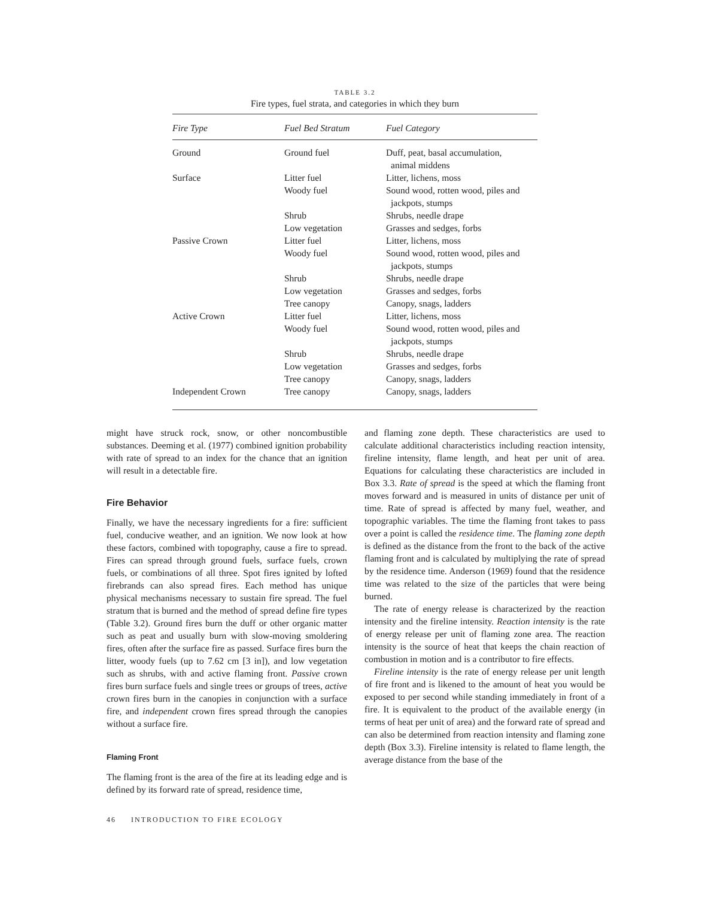TABLE 3.2
Fire types, fuel strata, and categories in which they burn
| Fire Type | Fuel Bed Stratum | Fuel Category |
| --- | --- | --- |
| Ground | Ground fuel | Duff, peat, basal accumulation, animal middens |
| Surface | Litter fuel | Litter, lichens, moss |
| | Woody fuel | Sound wood, rotten wood, piles and jackpots, stumps |
| | Shrub | Shrubs, needle drape |
| | Low vegetation | Grasses and sedges, forbs |
| Passive Crown | Litter fuel | Litter, lichens, moss |
| | Woody fuel | Sound wood, rotten wood, piles and jackpots, stumps |
| | Shrub | Shrubs, needle drape |
| | Low vegetation | Grasses and sedges, forbs |
| | Tree canopy | Canopy, snags, ladders |
| Active Crown | Litter fuel | Litter, lichens, moss |
| | Woody fuel | Sound wood, rotten wood, piles and jackpots, stumps |
| | Shrub | Shrubs, needle drape |
| | Low vegetation | Grasses and sedges, forbs |
| | Tree canopy | Canopy, snags, ladders |
| Independent Crown | Tree canopy | Canopy, snags, ladders |
might have struck rock, snow, or other noncombustible substances. Deeming et al. (1977) combined ignition probability with rate of spread to an index for the chance that an ignition will result in a detectable fire.
Fire Behavior
Finally, we have the necessary ingredients for a fire: sufficient fuel, conducive weather, and an ignition. We now look at how these factors, combined with topography, cause a fire to spread. Fires can spread through ground fuels, surface fuels, crown fuels, or combinations of all three. Spot fires ignited by lofted firebrands can also spread fires. Each method has unique physical mechanisms necessary to sustain fire spread. The fuel stratum that is burned and the method of spread define fire types (Table 3.2). Ground fires burn the duff or other organic matter such as peat and usually burn with slow-moving smoldering fires, often after the surface fire as passed. Surface fires burn the litter, woody fuels (up to 7.62 cm [3 in]), and low vegetation such as shrubs, with and active flaming front. Passive crown fires burn surface fuels and single trees or groups of trees, active crown fires burn in the canopies in conjunction with a surface fire, and independent crown fires spread through the canopies without a surface fire.
Flaming Front
The flaming front is the area of the fire at its leading edge and is defined by its forward rate of spread, residence time,
and flaming zone depth. These characteristics are used to calculate additional characteristics including reaction intensity, fireline intensity, flame length, and heat per unit of area. Equations for calculating these characteristics are included in Box 3.3. Rate of spread is the speed at which the flaming front moves forward and is measured in units of distance per unit of time. Rate of spread is affected by many fuel, weather, and topographic variables. The time the flaming front takes to pass over a point is called the residence time. The flaming zone depth is defined as the distance from the front to the back of the active flaming front and is calculated by multiplying the rate of spread by the residence time. Anderson (1969) found that the residence time was related to the size of the particles that were being burned.
The rate of energy release is characterized by the reaction intensity and the fireline intensity. Reaction intensity is the rate of energy release per unit of flaming zone area. The reaction intensity is the source of heat that keeps the chain reaction of combustion in motion and is a contributor to fire effects.
Fireline intensity is the rate of energy release per unit length of fire front and is likened to the amount of heat you would be exposed to per second while standing immediately in front of a fire. It is equivalent to the product of the available energy (in terms of heat per unit of area) and the forward rate of spread and can also be determined from reaction intensity and flaming zone depth (Box 3.3). Fireline intensity is related to flame length, the average distance from the base of the
46 INTRODUCTION TO FIRE ECOLOGY